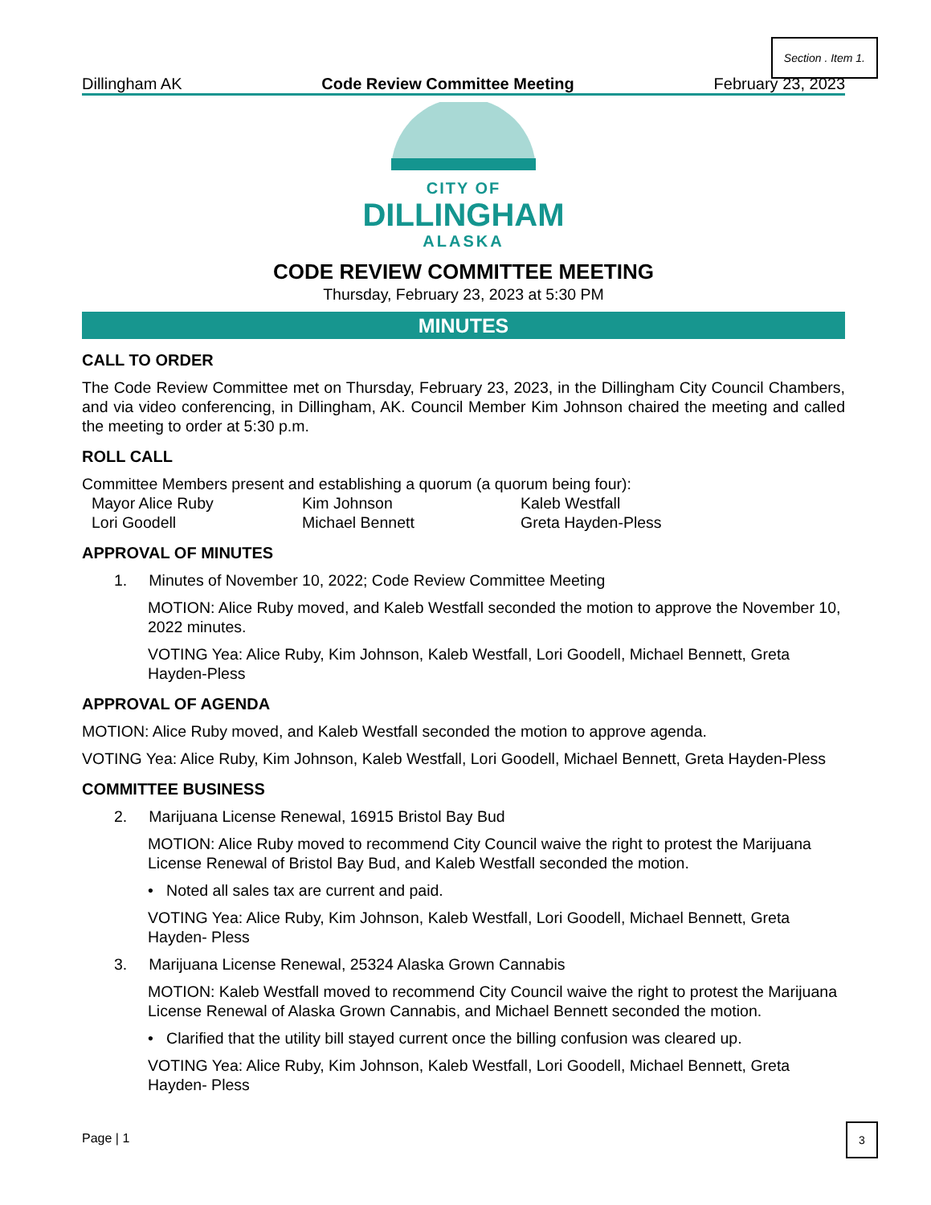Section . Item 1.
Dillingham AK Code Review Committee Meeting February 23, 2023
CITY OF
DILLINGHAM
ALASKA
CODE REVIEW COMMITTEE MEETING
Thursday, February 23, 2023 at 5:30 PM
MINUTES
CALL TO ORDER
The Code Review Committee met on Thursday, February 23, 2023, in the Dillingham City Council Chambers, and via video conferencing, in Dillingham, AK. Council Member Kim Johnson chaired the meeting and called the meeting to order at 5:30 p.m.
ROLL CALL
Committee Members present and establishing a quorum (a quorum being four):
Mayor Alice Ruby Kim Johnson Kaleb Westfall Lori Goodell Michael Bennett Greta Hayden-Pless
APPROVAL OF MINUTES
1. Minutes of November 10, 2022; Code Review Committee Meeting
MOTION: Alice Ruby moved, and Kaleb Westfall seconded the motion to approve the November 10, 2022 minutes.
VOTING Yea: Alice Ruby, Kim Johnson, Kaleb Westfall, Lori Goodell, Michael Bennett, Greta Hayden-Pless
APPROVAL OF AGENDA
MOTION: Alice Ruby moved, and Kaleb Westfall seconded the motion to approve agenda.
VOTING Yea: Alice Ruby, Kim Johnson, Kaleb Westfall, Lori Goodell, Michael Bennett, Greta Hayden-Pless
COMMITTEE BUSINESS
2. Marijuana License Renewal, 16915 Bristol Bay Bud
MOTION: Alice Ruby moved to recommend City Council waive the right to protest the Marijuana License Renewal of Bristol Bay Bud, and Kaleb Westfall seconded the motion.
• Noted all sales tax are current and paid.
VOTING Yea: Alice Ruby, Kim Johnson, Kaleb Westfall, Lori Goodell, Michael Bennett, Greta Hayden- Pless
3. Marijuana License Renewal, 25324 Alaska Grown Cannabis
MOTION: Kaleb Westfall moved to recommend City Council waive the right to protest the Marijuana License Renewal of Alaska Grown Cannabis, and Michael Bennett seconded the motion.
• Clarified that the utility bill stayed current once the billing confusion was cleared up.
VOTING Yea: Alice Ruby, Kim Johnson, Kaleb Westfall, Lori Goodell, Michael Bennett, Greta Hayden- Pless
Page | 1
3